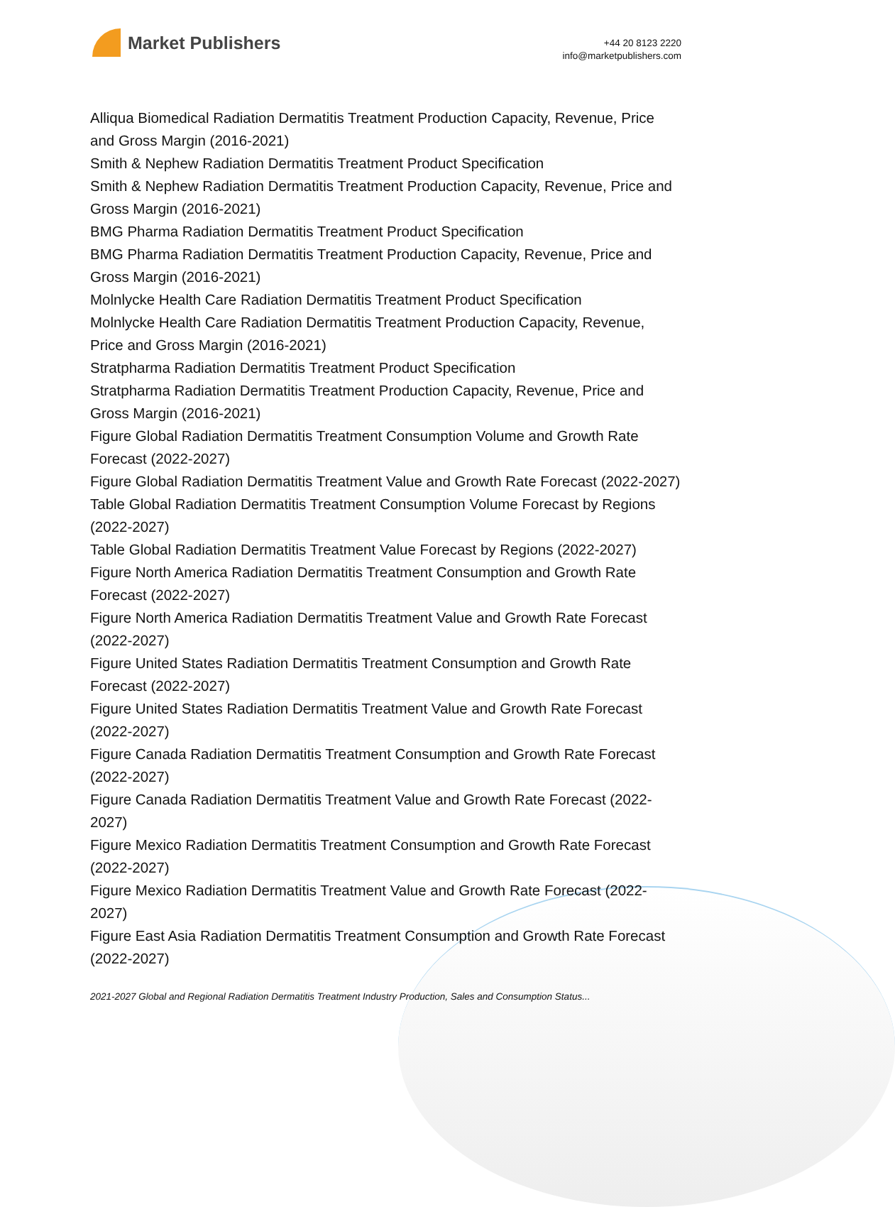Market Publishers
+44 20 8123 2220
info@marketpublishers.com
Alliqua Biomedical Radiation Dermatitis Treatment Production Capacity, Revenue, Price and Gross Margin (2016-2021)
Smith & Nephew Radiation Dermatitis Treatment Product Specification
Smith & Nephew Radiation Dermatitis Treatment Production Capacity, Revenue, Price and Gross Margin (2016-2021)
BMG Pharma Radiation Dermatitis Treatment Product Specification
BMG Pharma Radiation Dermatitis Treatment Production Capacity, Revenue, Price and Gross Margin (2016-2021)
Molnlycke Health Care Radiation Dermatitis Treatment Product Specification
Molnlycke Health Care Radiation Dermatitis Treatment Production Capacity, Revenue, Price and Gross Margin (2016-2021)
Stratpharma Radiation Dermatitis Treatment Product Specification
Stratpharma Radiation Dermatitis Treatment Production Capacity, Revenue, Price and Gross Margin (2016-2021)
Figure Global Radiation Dermatitis Treatment Consumption Volume and Growth Rate Forecast (2022-2027)
Figure Global Radiation Dermatitis Treatment Value and Growth Rate Forecast (2022-2027)
Table Global Radiation Dermatitis Treatment Consumption Volume Forecast by Regions (2022-2027)
Table Global Radiation Dermatitis Treatment Value Forecast by Regions (2022-2027)
Figure North America Radiation Dermatitis Treatment Consumption and Growth Rate Forecast (2022-2027)
Figure North America Radiation Dermatitis Treatment Value and Growth Rate Forecast (2022-2027)
Figure United States Radiation Dermatitis Treatment Consumption and Growth Rate Forecast (2022-2027)
Figure United States Radiation Dermatitis Treatment Value and Growth Rate Forecast (2022-2027)
Figure Canada Radiation Dermatitis Treatment Consumption and Growth Rate Forecast (2022-2027)
Figure Canada Radiation Dermatitis Treatment Value and Growth Rate Forecast (2022-2027)
Figure Mexico Radiation Dermatitis Treatment Consumption and Growth Rate Forecast (2022-2027)
Figure Mexico Radiation Dermatitis Treatment Value and Growth Rate Forecast (2022-2027)
Figure East Asia Radiation Dermatitis Treatment Consumption and Growth Rate Forecast (2022-2027)
2021-2027 Global and Regional Radiation Dermatitis Treatment Industry Production, Sales and Consumption Status...